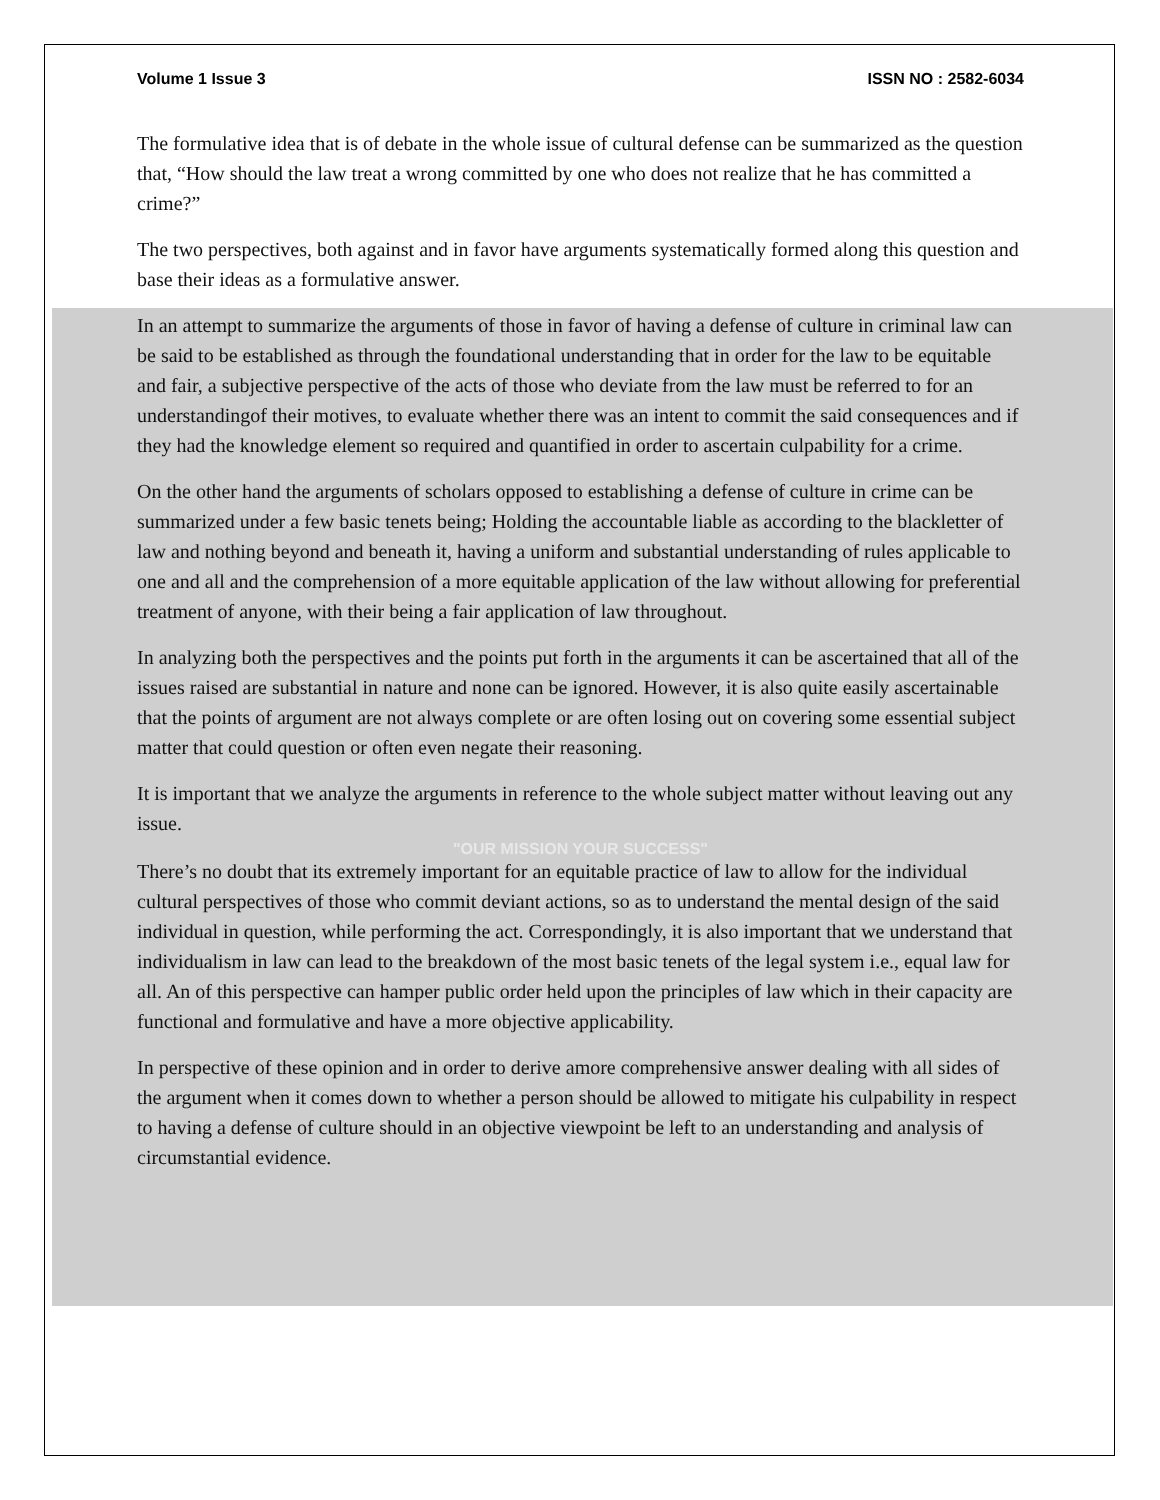Volume 1 Issue 3 ISSN NO : 2582-6034
The formulative idea that is of debate in the whole issue of cultural defense can be summarized as the question that, “How should the law treat a wrong committed by one who does not realize that he has committed a crime?”
The two perspectives, both against and in favor have arguments systematically formed along this question and base their ideas as a formulative answer.
In an attempt to summarize the arguments of those in favor of having a defense of culture in criminal law can be said to be established as through the foundational understanding that in order for the law to be equitable and fair, a subjective perspective of the acts of those who deviate from the law must be referred to for an understandingof their motives, to evaluate whether there was an intent to commit the said consequences and if they had the knowledge element so required and quantified in order to ascertain culpability for a crime.
On the other hand the arguments of scholars opposed to establishing a defense of culture in crime can be summarized under a few basic tenets being; Holding the accountable liable as according to the blackletter of law and nothing beyond and beneath it, having a uniform and substantial understanding of rules applicable to one and all and the comprehension of a more equitable application of the law without allowing for preferential treatment of anyone, with their being a fair application of law throughout.
In analyzing both the perspectives and the points put forth in the arguments it can be ascertained that all of the issues raised are substantial in nature and none can be ignored. However, it is also quite easily ascertainable that the points of argument are not always complete or are often losing out on covering some essential subject matter that could question or often even negate their reasoning.
It is important that we analyze the arguments in reference to the whole subject matter without leaving out any issue.
"OUR MISSION YOUR SUCCESS"
There’s no doubt that its extremely important for an equitable practice of law to allow for the individual cultural perspectives of those who commit deviant actions, so as to understand the mental design of the said individual in question, while performing the act. Correspondingly, it is also important that we understand that individualism in law can lead to the breakdown of the most basic tenets of the legal system i.e., equal law for all. An of this perspective can hamper public order held upon the principles of law which in their capacity are functional and formulative and have a more objective applicability.
In perspective of these opinion and in order to derive amore comprehensive answer dealing with all sides of the argument when it comes down to whether a person should be allowed to mitigate his culpability in respect to having a defense of culture should in an objective viewpoint be left to an understanding and analysis of circumstantial evidence.